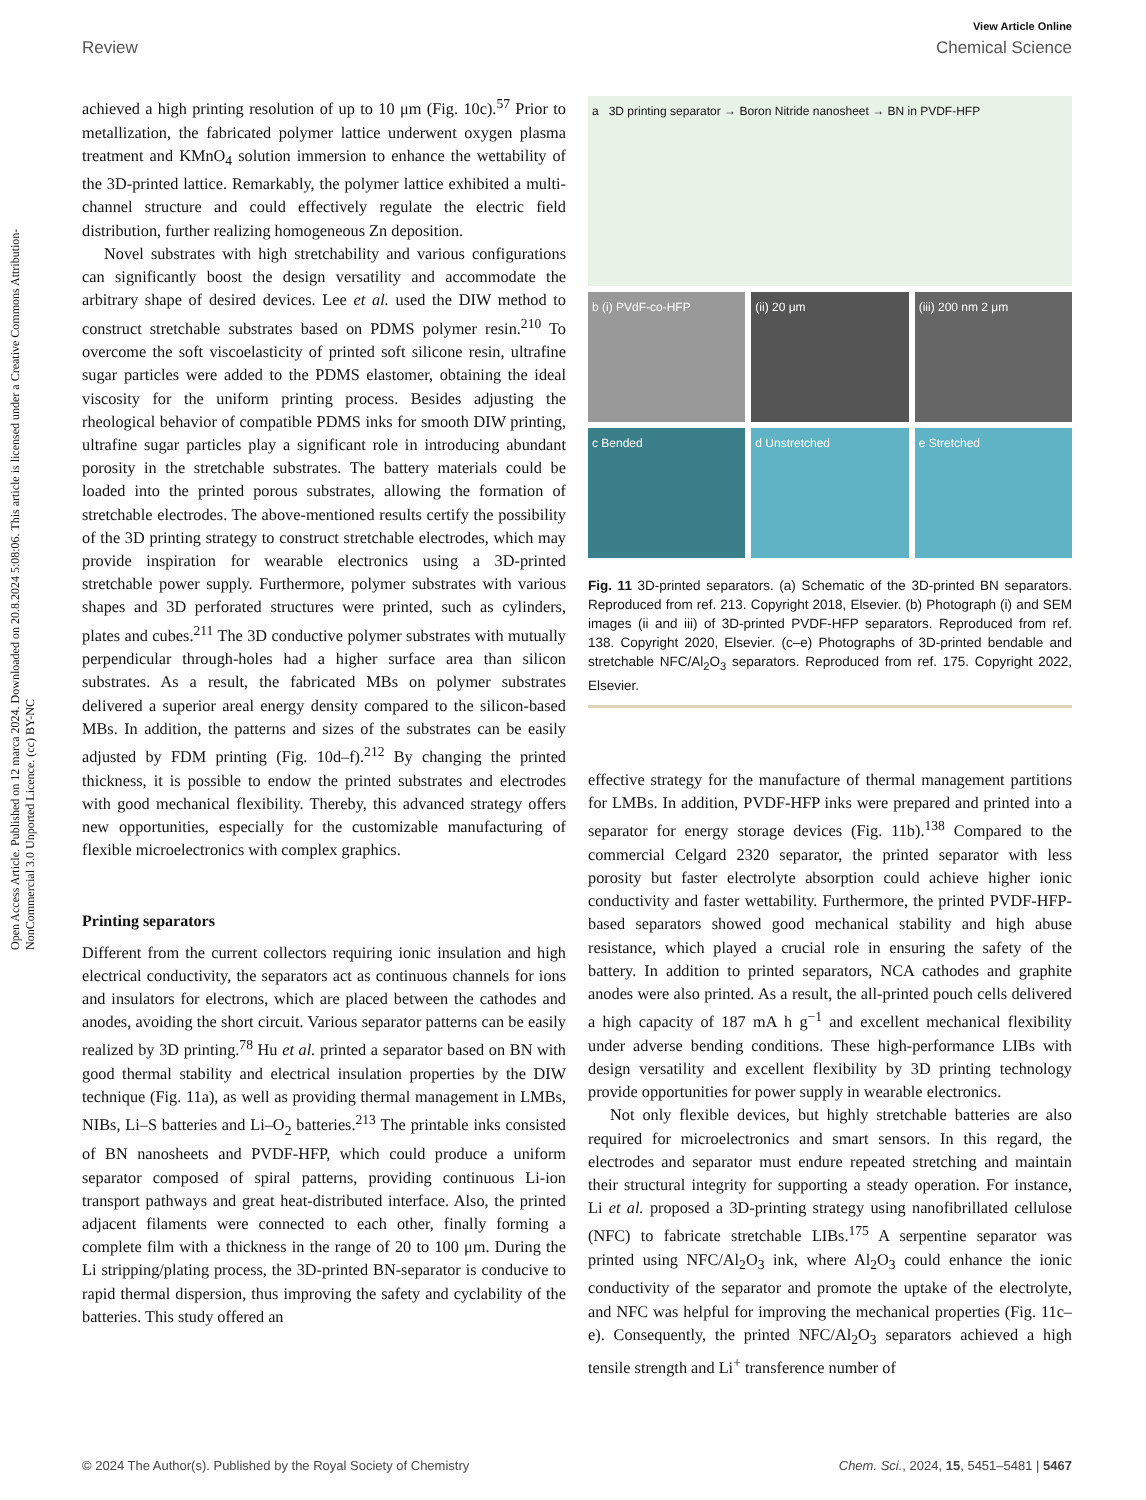View Article Online
Review Chemical Science
Open Access Article. Published on 12 marca 2024. Downloaded on 20.8.2024 5:08:06. This article is licensed under a Creative Commons Attribution-NonCommercial 3.0 Unported Licence. (cc) BY-NC
achieved a high printing resolution of up to 10 μm (Fig. 10c).<sup>57</sup> Prior to metallization, the fabricated polymer lattice underwent oxygen plasma treatment and KMnO<sub>4</sub> solution immersion to enhance the wettability of the 3D-printed lattice. Remarkably, the polymer lattice exhibited a multi-channel structure and could effectively regulate the electric field distribution, further realizing homogeneous Zn deposition.
Novel substrates with high stretchability and various configurations can significantly boost the design versatility and accommodate the arbitrary shape of desired devices. Lee et al. used the DIW method to construct stretchable substrates based on PDMS polymer resin.<sup>210</sup> To overcome the soft viscoelasticity of printed soft silicone resin, ultrafine sugar particles were added to the PDMS elastomer, obtaining the ideal viscosity for the uniform printing process. Besides adjusting the rheological behavior of compatible PDMS inks for smooth DIW printing, ultrafine sugar particles play a significant role in introducing abundant porosity in the stretchable substrates. The battery materials could be loaded into the printed porous substrates, allowing the formation of stretchable electrodes. The above-mentioned results certify the possibility of the 3D printing strategy to construct stretchable electrodes, which may provide inspiration for wearable electronics using a 3D-printed stretchable power supply. Furthermore, polymer substrates with various shapes and 3D perforated structures were printed, such as cylinders, plates and cubes.<sup>211</sup> The 3D conductive polymer substrates with mutually perpendicular through-holes had a higher surface area than silicon substrates. As a result, the fabricated MBs on polymer substrates delivered a superior areal energy density compared to the silicon-based MBs. In addition, the patterns and sizes of the substrates can be easily adjusted by FDM printing (Fig. 10d–f).<sup>212</sup> By changing the printed thickness, it is possible to endow the printed substrates and electrodes with good mechanical flexibility. Thereby, this advanced strategy offers new opportunities, especially for the customizable manufacturing of flexible microelectronics with complex graphics.
Printing separators
Different from the current collectors requiring ionic insulation and high electrical conductivity, the separators act as continuous channels for ions and insulators for electrons, which are placed between the cathodes and anodes, avoiding the short circuit. Various separator patterns can be easily realized by 3D printing.<sup>78</sup> Hu et al. printed a separator based on BN with good thermal stability and electrical insulation properties by the DIW technique (Fig. 11a), as well as providing thermal management in LMBs, NIBs, Li–S batteries and Li–O<sub>2</sub> batteries.<sup>213</sup> The printable inks consisted of BN nanosheets and PVDF-HFP, which could produce a uniform separator composed of spiral patterns, providing continuous Li-ion transport pathways and great heat-distributed interface. Also, the printed adjacent filaments were connected to each other, finally forming a complete film with a thickness in the range of 20 to 100 μm. During the Li stripping/plating process, the 3D-printed BN-separator is conducive to rapid thermal dispersion, thus improving the safety and cyclability of the batteries. This study offered an
a 3D printing separator → Boron Nitride nanosheet → BN in PVDF-HFP
b (i) PVdF-co-HFP
(ii) 20 μm
(iii) 200 nm 2 μm
c Bended
d Unstretched
e Stretched
Fig. 11 3D-printed separators. (a) Schematic of the 3D-printed BN separators. Reproduced from ref. 213. Copyright 2018, Elsevier. (b) Photograph (i) and SEM images (ii and iii) of 3D-printed PVDF-HFP separators. Reproduced from ref. 138. Copyright 2020, Elsevier. (c–e) Photographs of 3D-printed bendable and stretchable NFC/Al<sub>2</sub>O<sub>3</sub> separators. Reproduced from ref. 175. Copyright 2022, Elsevier.
effective strategy for the manufacture of thermal management partitions for LMBs. In addition, PVDF-HFP inks were prepared and printed into a separator for energy storage devices (Fig. 11b).<sup>138</sup> Compared to the commercial Celgard 2320 separator, the printed separator with less porosity but faster electrolyte absorption could achieve higher ionic conductivity and faster wettability. Furthermore, the printed PVDF-HFP-based separators showed good mechanical stability and high abuse resistance, which played a crucial role in ensuring the safety of the battery. In addition to printed separators, NCA cathodes and graphite anodes were also printed. As a result, the all-printed pouch cells delivered a high capacity of 187 mA h g<sup>−1</sup> and excellent mechanical flexibility under adverse bending conditions. These high-performance LIBs with design versatility and excellent flexibility by 3D printing technology provide opportunities for power supply in wearable electronics.
Not only flexible devices, but highly stretchable batteries are also required for microelectronics and smart sensors. In this regard, the electrodes and separator must endure repeated stretching and maintain their structural integrity for supporting a steady operation. For instance, Li et al. proposed a 3D-printing strategy using nanofibrillated cellulose (NFC) to fabricate stretchable LIBs.<sup>175</sup> A serpentine separator was printed using NFC/Al<sub>2</sub>O<sub>3</sub> ink, where Al<sub>2</sub>O<sub>3</sub> could enhance the ionic conductivity of the separator and promote the uptake of the electrolyte, and NFC was helpful for improving the mechanical properties (Fig. 11c–e). Consequently, the printed NFC/Al<sub>2</sub>O<sub>3</sub> separators achieved a high tensile strength and Li<sup>+</sup> transference number of
© 2024 The Author(s). Published by the Royal Society of Chemistry Chem. Sci., 2024, 15, 5451–5481 | 5467